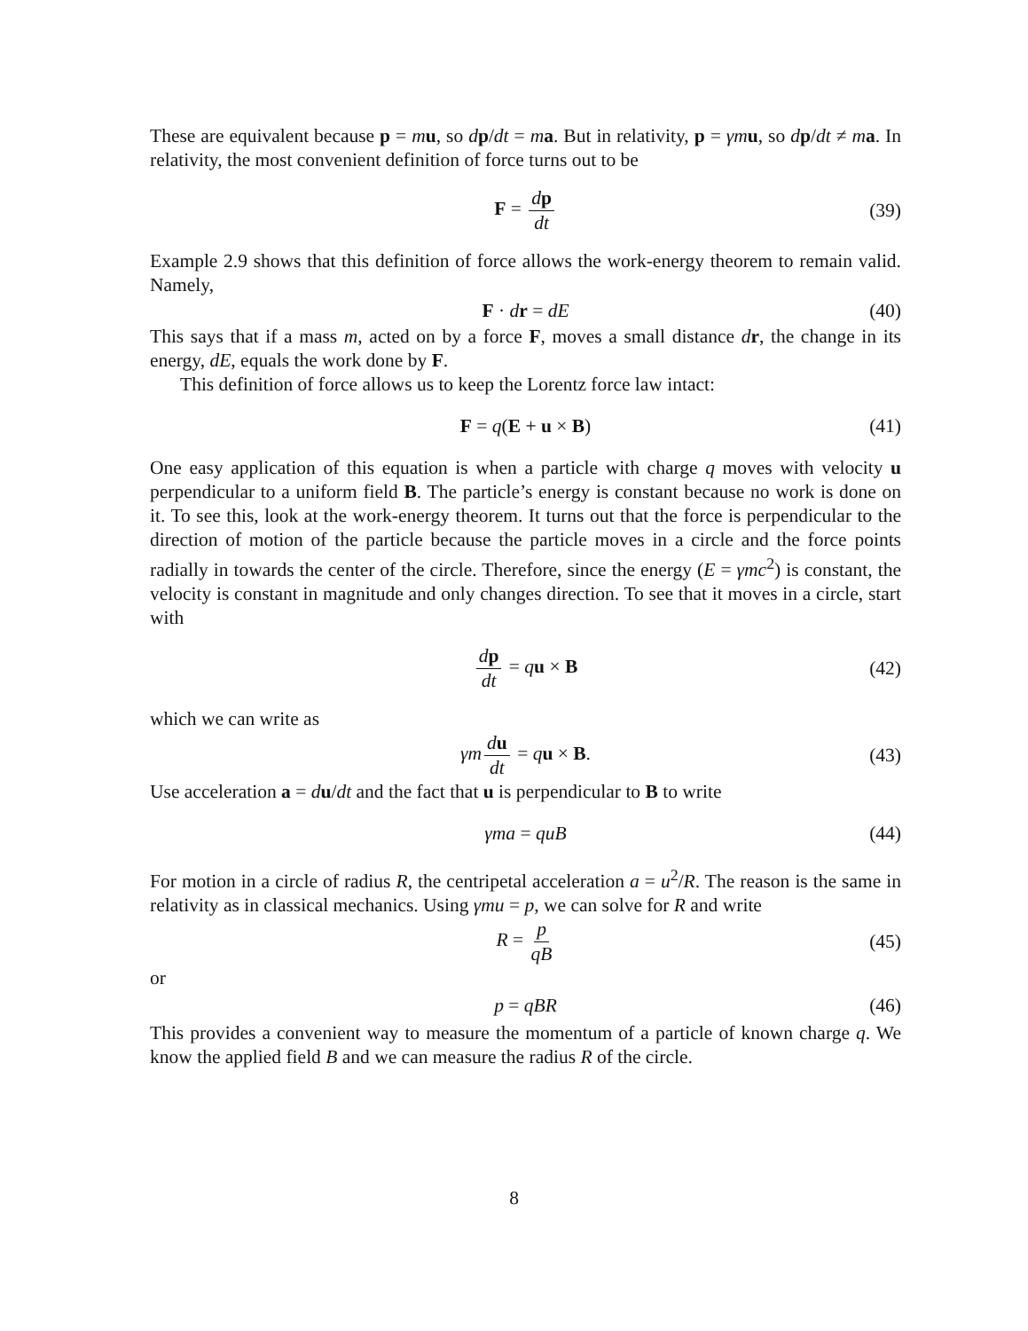These are equivalent because p = mu, so dp/dt = ma. But in relativity, p = γm u, so dp/dt ≠ ma. In relativity, the most convenient definition of force turns out to be
F = dp dt (39)
Example 2.9 shows that this definition of force allows the work-energy theorem to remain valid. Namely,
F · dr = dE (40)
This says that if a mass m, acted on by a force F, moves a small distance dr, the change in its energy, dE, equals the work done by F.
This definition of force allows us to keep the Lorentz force law intact:
F = q(E + u × B) (41)
One easy application of this equation is when a particle with charge q moves with velocity u perpendicular to a uniform field B. The particle’s energy is constant because no work is done on it. To see this, look at the work-energy theorem. It turns out that the force is perpendicular to the direction of motion of the particle because the particle moves in a circle and the force points radially in towards the center of the circle. Therefore, since the energy (E = γmc<sup>2</sup>) is constant, the velocity is constant in magnitude and only changes direction. To see that it moves in a circle, start with
dp dt = qu × B (42)
which we can write as
γm du dt = qu × B. (43)
Use acceleration a = du/dt and the fact that u is perpendicular to B to write
γma = quB (44)
For motion in a circle of radius R, the centripetal acceleration a = u<sup>2</sup>/R. The reason is the same in relativity as in classical mechanics. Using γmu = p, we can solve for R and write
R = p qB (45)
or
p = qBR (46)
This provides a convenient way to measure the momentum of a particle of known charge q. We know the applied field B and we can measure the radius R of the circle.
8